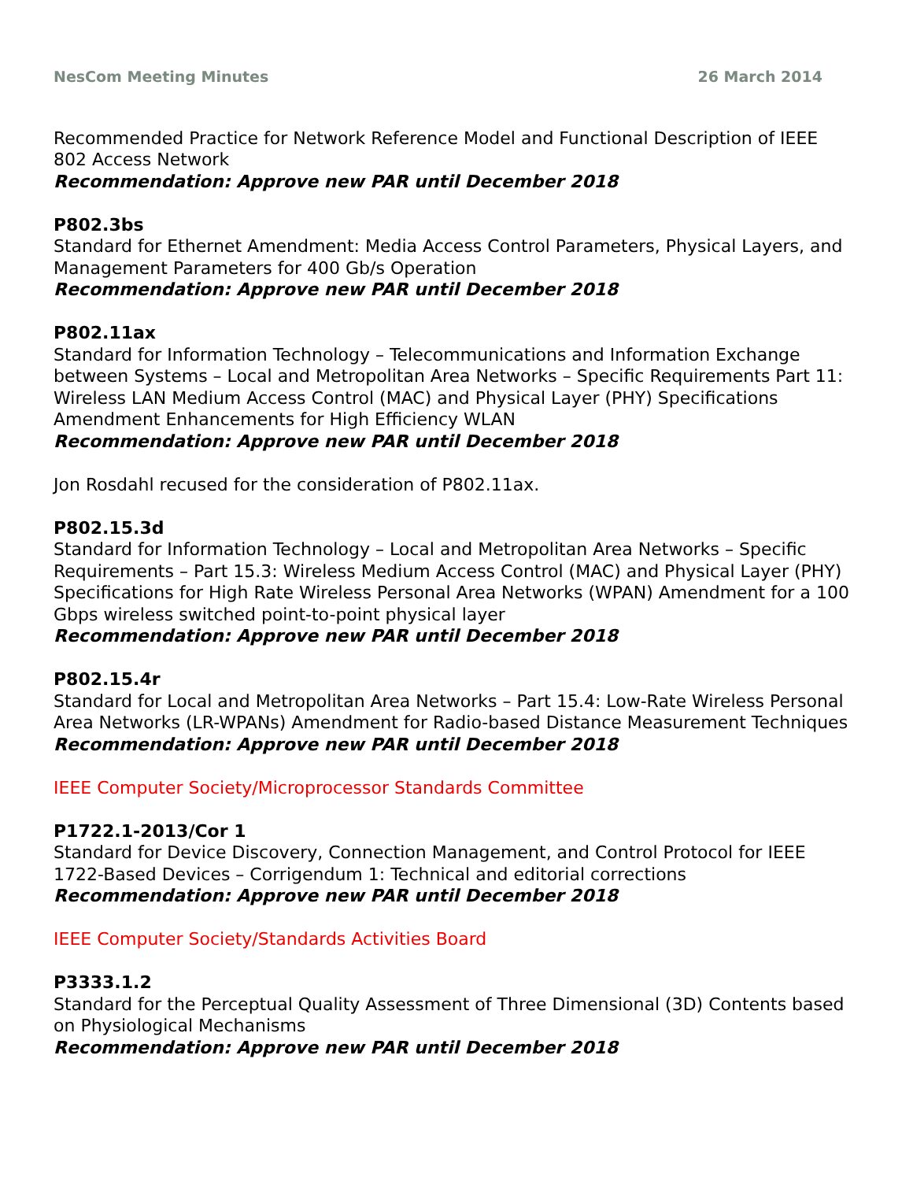NesCom Meeting Minutes 26 March 2014
Recommended Practice for Network Reference Model and Functional Description of IEEE 802 Access Network
Recommendation: Approve new PAR until December 2018
P802.3bs
Standard for Ethernet Amendment: Media Access Control Parameters, Physical Layers, and Management Parameters for 400 Gb/s Operation
Recommendation: Approve new PAR until December 2018
P802.11ax
Standard for Information Technology – Telecommunications and Information Exchange between Systems – Local and Metropolitan Area Networks – Specific Requirements Part 11: Wireless LAN Medium Access Control (MAC) and Physical Layer (PHY) Specifications Amendment Enhancements for High Efficiency WLAN
Recommendation: Approve new PAR until December 2018
Jon Rosdahl recused for the consideration of P802.11ax.
P802.15.3d
Standard for Information Technology – Local and Metropolitan Area Networks – Specific Requirements – Part 15.3: Wireless Medium Access Control (MAC) and Physical Layer (PHY) Specifications for High Rate Wireless Personal Area Networks (WPAN) Amendment for a 100 Gbps wireless switched point-to-point physical layer
Recommendation: Approve new PAR until December 2018
P802.15.4r
Standard for Local and Metropolitan Area Networks – Part 15.4: Low-Rate Wireless Personal Area Networks (LR-WPANs) Amendment for Radio-based Distance Measurement Techniques
Recommendation: Approve new PAR until December 2018
IEEE Computer Society/Microprocessor Standards Committee
P1722.1-2013/Cor 1
Standard for Device Discovery, Connection Management, and Control Protocol for IEEE 1722-Based Devices – Corrigendum 1: Technical and editorial corrections
Recommendation: Approve new PAR until December 2018
IEEE Computer Society/Standards Activities Board
P3333.1.2
Standard for the Perceptual Quality Assessment of Three Dimensional (3D) Contents based on Physiological Mechanisms
Recommendation: Approve new PAR until December 2018